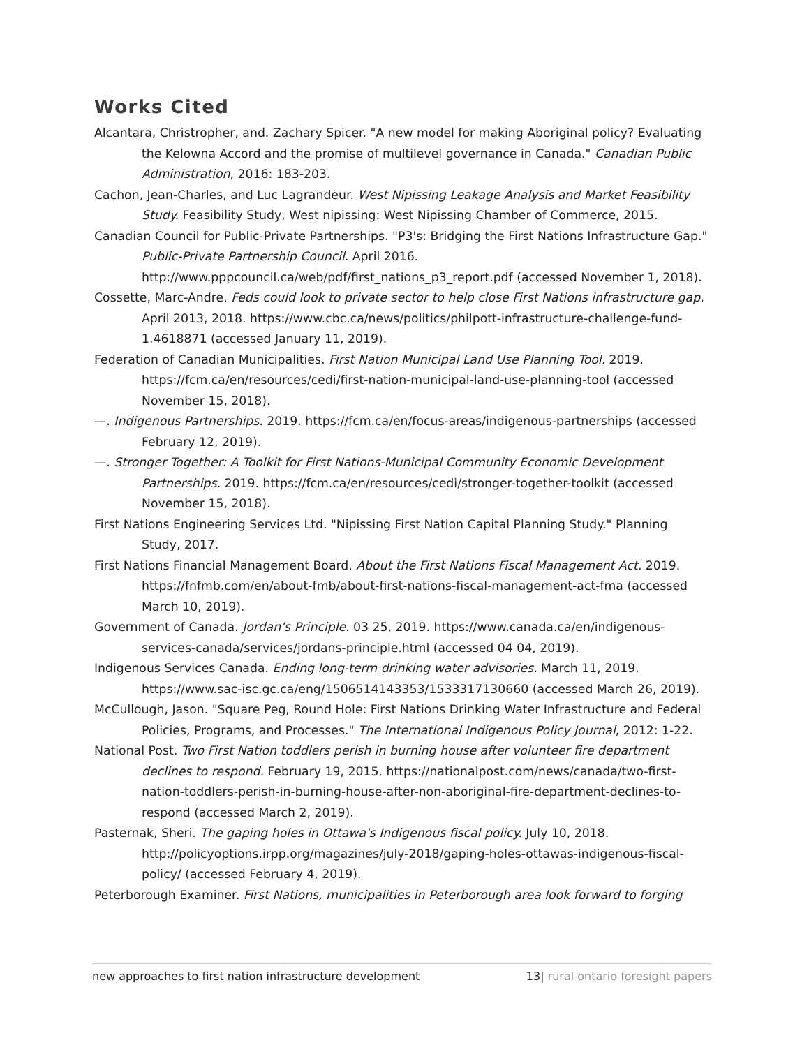Works Cited
Alcantara, Christropher, and. Zachary Spicer. "A new model for making Aboriginal policy? Evaluating the Kelowna Accord and the promise of multilevel governance in Canada." Canadian Public Administration, 2016: 183-203.
Cachon, Jean-Charles, and Luc Lagrandeur. West Nipissing Leakage Analysis and Market Feasibility Study. Feasibility Study, West nipissing: West Nipissing Chamber of Commerce, 2015.
Canadian Council for Public-Private Partnerships. "P3's: Bridging the First Nations Infrastructure Gap." Public-Private Partnership Council. April 2016. http://www.pppcouncil.ca/web/pdf/first_nations_p3_report.pdf (accessed November 1, 2018).
Cossette, Marc-Andre. Feds could look to private sector to help close First Nations infrastructure gap. April 2013, 2018. https://www.cbc.ca/news/politics/philpott-infrastructure-challenge-fund-1.4618871 (accessed January 11, 2019).
Federation of Canadian Municipalities. First Nation Municipal Land Use Planning Tool. 2019. https://fcm.ca/en/resources/cedi/first-nation-municipal-land-use-planning-tool (accessed November 15, 2018).
—. Indigenous Partnerships. 2019. https://fcm.ca/en/focus-areas/indigenous-partnerships (accessed February 12, 2019).
—. Stronger Together: A Toolkit for First Nations-Municipal Community Economic Development Partnerships. 2019. https://fcm.ca/en/resources/cedi/stronger-together-toolkit (accessed November 15, 2018).
First Nations Engineering Services Ltd. "Nipissing First Nation Capital Planning Study." Planning Study, 2017.
First Nations Financial Management Board. About the First Nations Fiscal Management Act. 2019. https://fnfmb.com/en/about-fmb/about-first-nations-fiscal-management-act-fma (accessed March 10, 2019).
Government of Canada. Jordan's Principle. 03 25, 2019. https://www.canada.ca/en/indigenous-services-canada/services/jordans-principle.html (accessed 04 04, 2019).
Indigenous Services Canada. Ending long-term drinking water advisories. March 11, 2019. https://www.sac-isc.gc.ca/eng/1506514143353/1533317130660 (accessed March 26, 2019).
McCullough, Jason. "Square Peg, Round Hole: First Nations Drinking Water Infrastructure and Federal Policies, Programs, and Processes." The International Indigenous Policy Journal, 2012: 1-22.
National Post. Two First Nation toddlers perish in burning house after volunteer fire department declines to respond. February 19, 2015. https://nationalpost.com/news/canada/two-first-nation-toddlers-perish-in-burning-house-after-non-aboriginal-fire-department-declines-to-respond (accessed March 2, 2019).
Pasternak, Sheri. The gaping holes in Ottawa's Indigenous fiscal policy. July 10, 2018. http://policyoptions.irpp.org/magazines/july-2018/gaping-holes-ottawas-indigenous-fiscal-policy/ (accessed February 4, 2019).
Peterborough Examiner. First Nations, municipalities in Peterborough area look forward to forging
new approaches to first nation infrastructure development 13| rural ontario foresight papers